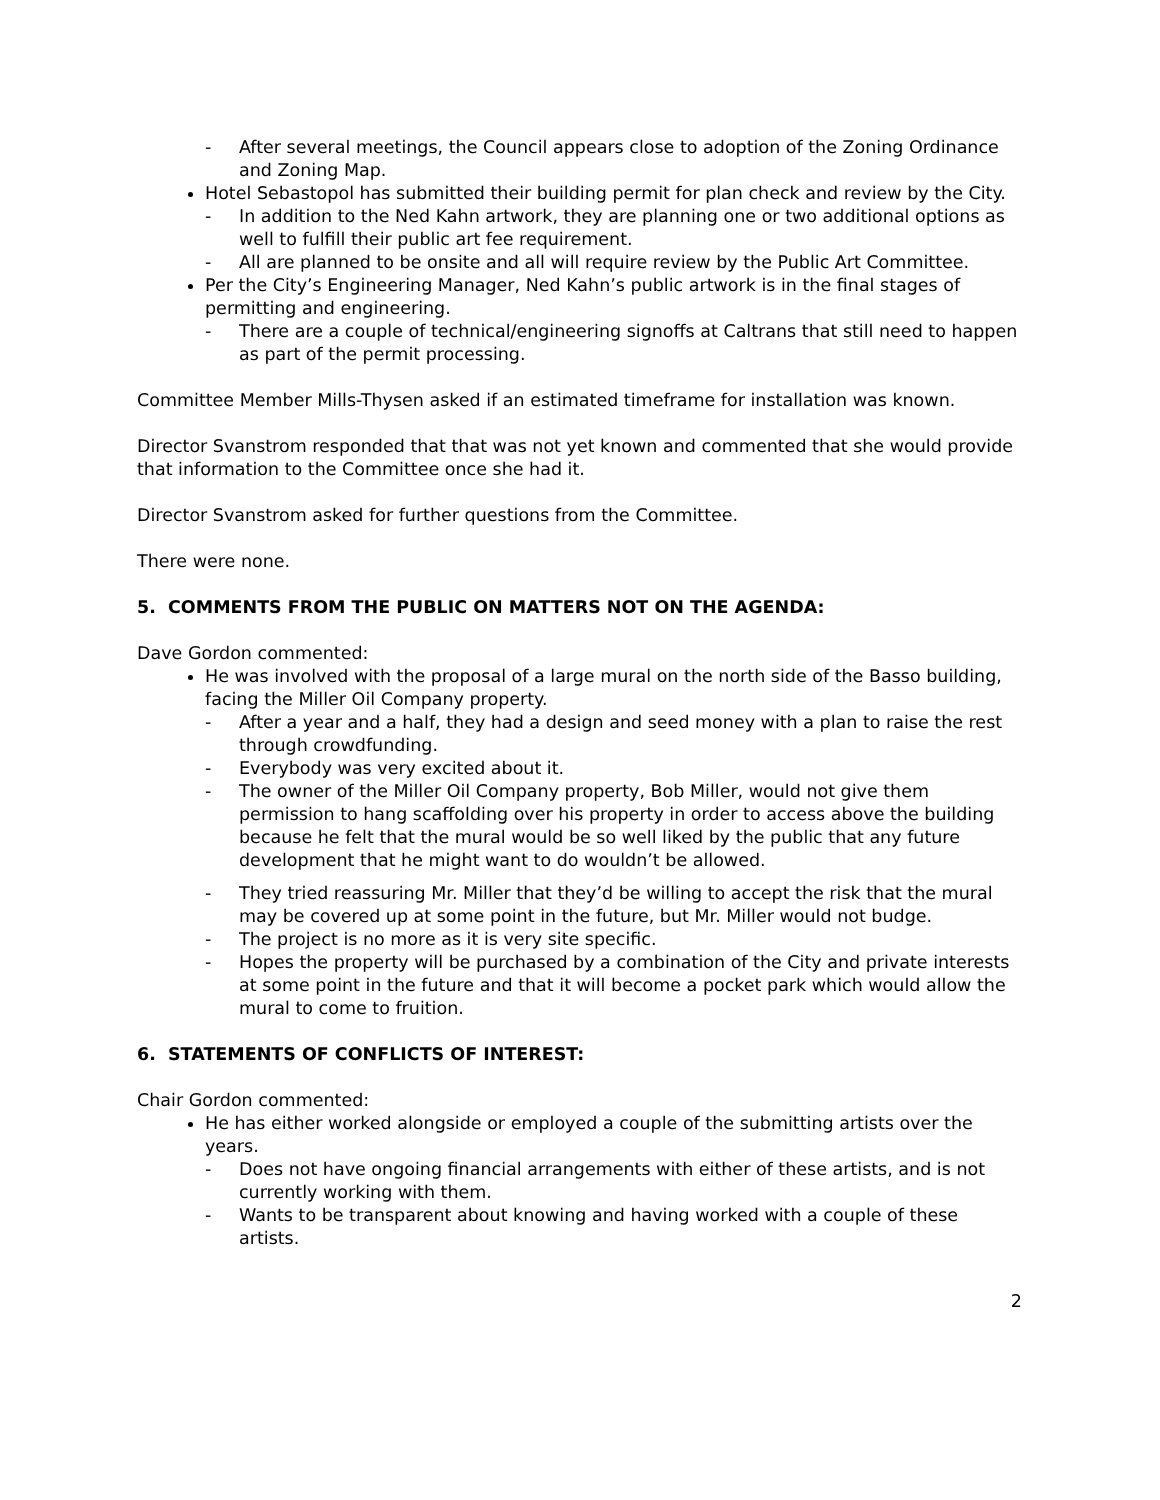- After several meetings, the Council appears close to adoption of the Zoning Ordinance and Zoning Map.
Hotel Sebastopol has submitted their building permit for plan check and review by the City.
- In addition to the Ned Kahn artwork, they are planning one or two additional options as well to fulfill their public art fee requirement.
- All are planned to be onsite and all will require review by the Public Art Committee.
Per the City’s Engineering Manager, Ned Kahn’s public artwork is in the final stages of permitting and engineering.
- There are a couple of technical/engineering signoffs at Caltrans that still need to happen as part of the permit processing.
Committee Member Mills-Thysen asked if an estimated timeframe for installation was known.
Director Svanstrom responded that that was not yet known and commented that she would provide that information to the Committee once she had it.
Director Svanstrom asked for further questions from the Committee.
There were none.
5. COMMENTS FROM THE PUBLIC ON MATTERS NOT ON THE AGENDA:
Dave Gordon commented:
He was involved with the proposal of a large mural on the north side of the Basso building, facing the Miller Oil Company property.
- After a year and a half, they had a design and seed money with a plan to raise the rest through crowdfunding.
- Everybody was very excited about it.
- The owner of the Miller Oil Company property, Bob Miller, would not give them permission to hang scaffolding over his property in order to access above the building because he felt that the mural would be so well liked by the public that any future development that he might want to do wouldn’t be allowed.
- They tried reassuring Mr. Miller that they’d be willing to accept the risk that the mural may be covered up at some point in the future, but Mr. Miller would not budge.
- The project is no more as it is very site specific.
- Hopes the property will be purchased by a combination of the City and private interests at some point in the future and that it will become a pocket park which would allow the mural to come to fruition.
6. STATEMENTS OF CONFLICTS OF INTEREST:
Chair Gordon commented:
He has either worked alongside or employed a couple of the submitting artists over the years.
- Does not have ongoing financial arrangements with either of these artists, and is not currently working with them.
- Wants to be transparent about knowing and having worked with a couple of these artists.
2